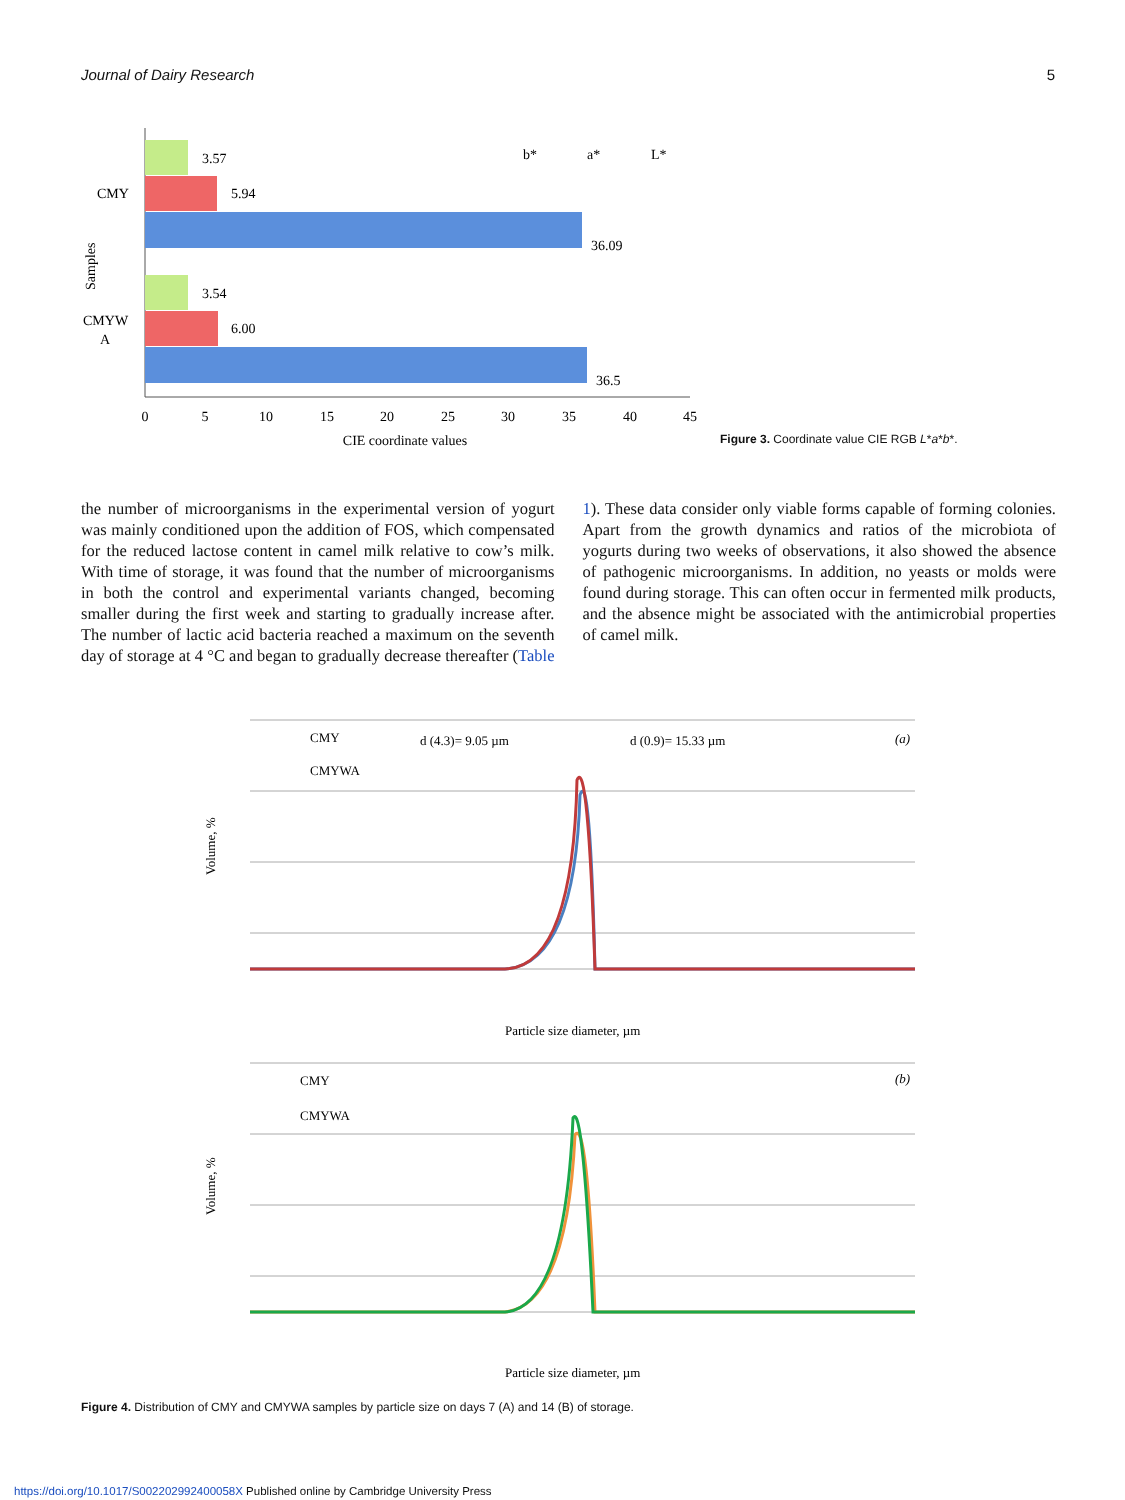Journal of Dairy Research 5
3.57
5.94
36.09
3.54
6.00
36.5
CMY
CMYW
A
Samples
b*
a*
L*
0
5
10
15
20
25
30
35
40
45
CIE coordinate values
Figure 3. Coordinate value CIE RGB L*a*b*.
the number of microorganisms in the experimental version of yogurt was mainly conditioned upon the addition of FOS, which compensated for the reduced lactose content in camel milk relative to cow’s milk. With time of storage, it was found that the number of microorganisms in both the control and experimental variants changed, becoming smaller during the first week and starting to gradually increase after. The number of lactic acid bacteria reached a maximum on the seventh day of storage at 4 °C and began to gradually decrease thereafter (Table 1). These data consider only viable forms capable of forming colonies. Apart from the growth dynamics and ratios of the microbiota of yogurts during two weeks of observations, it also showed the absence of pathogenic microorganisms. In addition, no yeasts or molds were found during storage. This can often occur in fermented milk products, and the absence might be associated with the antimicrobial properties of camel milk.
CMY
CMYWA
d (4.3)= 9.05 µm
d (0.9)= 15.33 µm
(a)
Volume, %
Particle size diameter, µm
CMY
CMYWA
(b)
Volume, %
Particle size diameter, µm
Figure 4. Distribution of CMY and CMYWA samples by particle size on days 7 (A) and 14 (B) of storage.
https://doi.org/10.1017/S002202992400058X Published online by Cambridge University Press